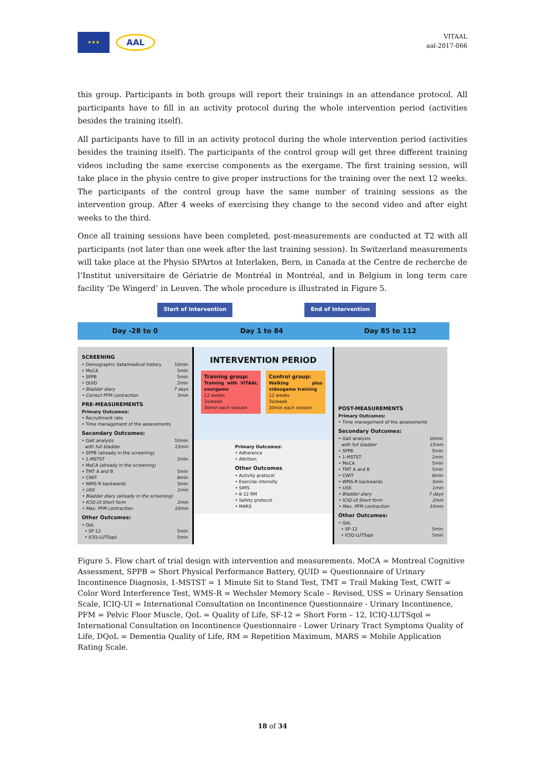★★★
AAL
VITAAL
aal-2017-066
this group. Participants in both groups will report their trainings in an attendance protocol. All participants have to fill in an activity protocol during the whole intervention period (activities besides the training itself).
All participants have to fill in an activity protocol during the whole intervention period (activities besides the training itself). The participants of the control group will get three different training videos including the same exercise components as the exergame. The first training session, will take place in the physio centre to give proper instructions for the training over the next 12 weeks. The participants of the control group have the same number of training sessions as the intervention group. After 4 weeks of exercising they change to the second video and after eight weeks to the third.
Once all training sessions have been completed, post-measurements are conducted at T2 with all participants (not later than one week after the last training session). In Switzerland measurements will take place at the Physio SPArtos at Interlaken, Bern, in Canada at the Centre de recherche de l’Institut universitaire de Gériatrie de Montréal in Montréal, and in Belgium in long term care facility ‘De Wingerd’ in Leuven. The whole procedure is illustrated in Figure 5.
Start of Intervention End of Intervention
Day -28 to 0 Day 1 to 84 Day 85 to 112
SCREENING
• Demographic data/medical history 10min
• MoCA 5min
• SPPB 5min
• QUID 2min
• Bladder diary 7 days
• Correct PFM contraction 5min
PRE-MEASUREMENTS
Primary Outcomes:
• Recruitment rate
• Time management of the assessments
Secondary Outcomes:
• Gait analysis 10min
with full bladder 15min
• SPPB (already in the screening)
• 1-MSTST 2min
• MoCA (already in the screening)
• TMT A and B 5min
• CWIT 8min
• WMS-R backwards 3min
• USS 1min
• Bladder diary (already in the screening)
• ICIQ-UI Short form 2min
• Max. PFM contraction 10min
Other Outcomes:
• QoL
• SF-12 5min
• ICIQ-LUTSqol 5min
INTERVENTION PERIOD
Training group:
Training with VITAAL exergame
12 weeks
3x/week
30min each session
Control group:
Walking plus videogame training
12 weeks
3x/week
30min each session
Primary Outcomes:
• Adherence
• Attrition
Other Outcomes
• Activity protocol
• Exercise intensity
• SIMS
• 8-12 RM
• Safety protocol
• MARS
POST-MEASUREMENTS
Primary Outcomes:
• Time management of the assessments
Secondary Outcomes:
• Gait analysis 10min
with full bladder 15min
• SPPB 5min
• 1-MSTST 2min
• MoCA 5min
• TMT A and B 5min
• CWIT 8min
• WMS-R backwards 3min
• USS 1min
• Bladder diary 7 days
• ICIQ-UI Short form 2min
• Max. PFM contraction 10min
Other Outcomes:
• QoL
• SF-12 5min
• ICIQ-LUTSqol 5min
Figure 5. Flow chart of trial design with intervention and measurements. MoCA = Montreal Cognitive Assessment, SPPB = Short Physical Performance Battery, QUID = Questionnaire of Urinary Incontinence Diagnosis, 1-MSTST = 1 Minute Sit to Stand Test, TMT = Trail Making Test, CWIT = Color Word Interference Test, WMS-R = Wechsler Memory Scale – Revised, USS = Urinary Sensation Scale, ICIQ-UI = International Consultation on Incontinence Questionnaire - Urinary Incontinence, PFM = Pelvic Floor Muscle, QoL = Quality of Life, SF-12 = Short Form – 12, ICIQ-LUTSqol = International Consultation on Incontinence Questionnaire - Lower Urinary Tract Symptoms Quality of Life, DQoL = Dementia Quality of Life, RM = Repetition Maximum, MARS = Mobile Application Rating Scale.
18 of 34